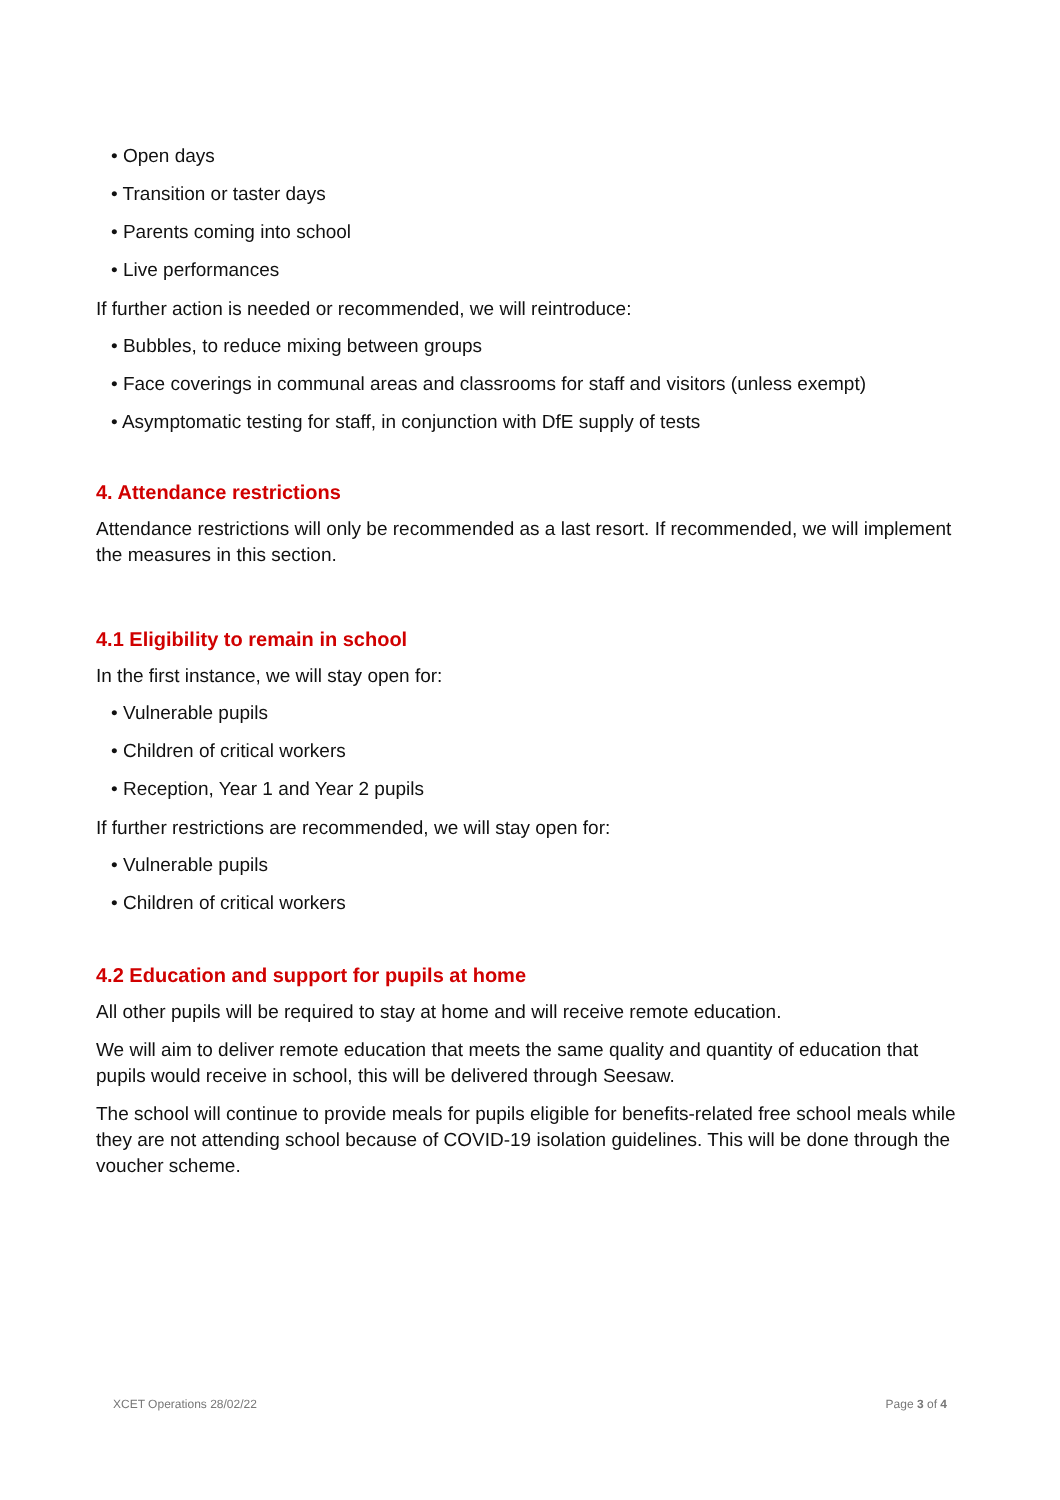• Open days
• Transition or taster days
• Parents coming into school
• Live performances
If further action is needed or recommended, we will reintroduce:
• Bubbles, to reduce mixing between groups
• Face coverings in communal areas and classrooms for staff and visitors (unless exempt)
• Asymptomatic testing for staff, in conjunction with DfE supply of tests
4. Attendance restrictions
Attendance restrictions will only be recommended as a last resort. If recommended, we will implement the measures in this section.
4.1 Eligibility to remain in school
In the first instance, we will stay open for:
• Vulnerable pupils
• Children of critical workers
• Reception, Year 1 and Year 2 pupils
If further restrictions are recommended, we will stay open for:
• Vulnerable pupils
• Children of critical workers
4.2 Education and support for pupils at home
All other pupils will be required to stay at home and will receive remote education.
We will aim to deliver remote education that meets the same quality and quantity of education that pupils would receive in school, this will be delivered through Seesaw.
The school will continue to provide meals for pupils eligible for benefits-related free school meals while they are not attending school because of COVID-19 isolation guidelines. This will be done through the voucher scheme.
XCET Operations 28/02/22 Page 3 of 4